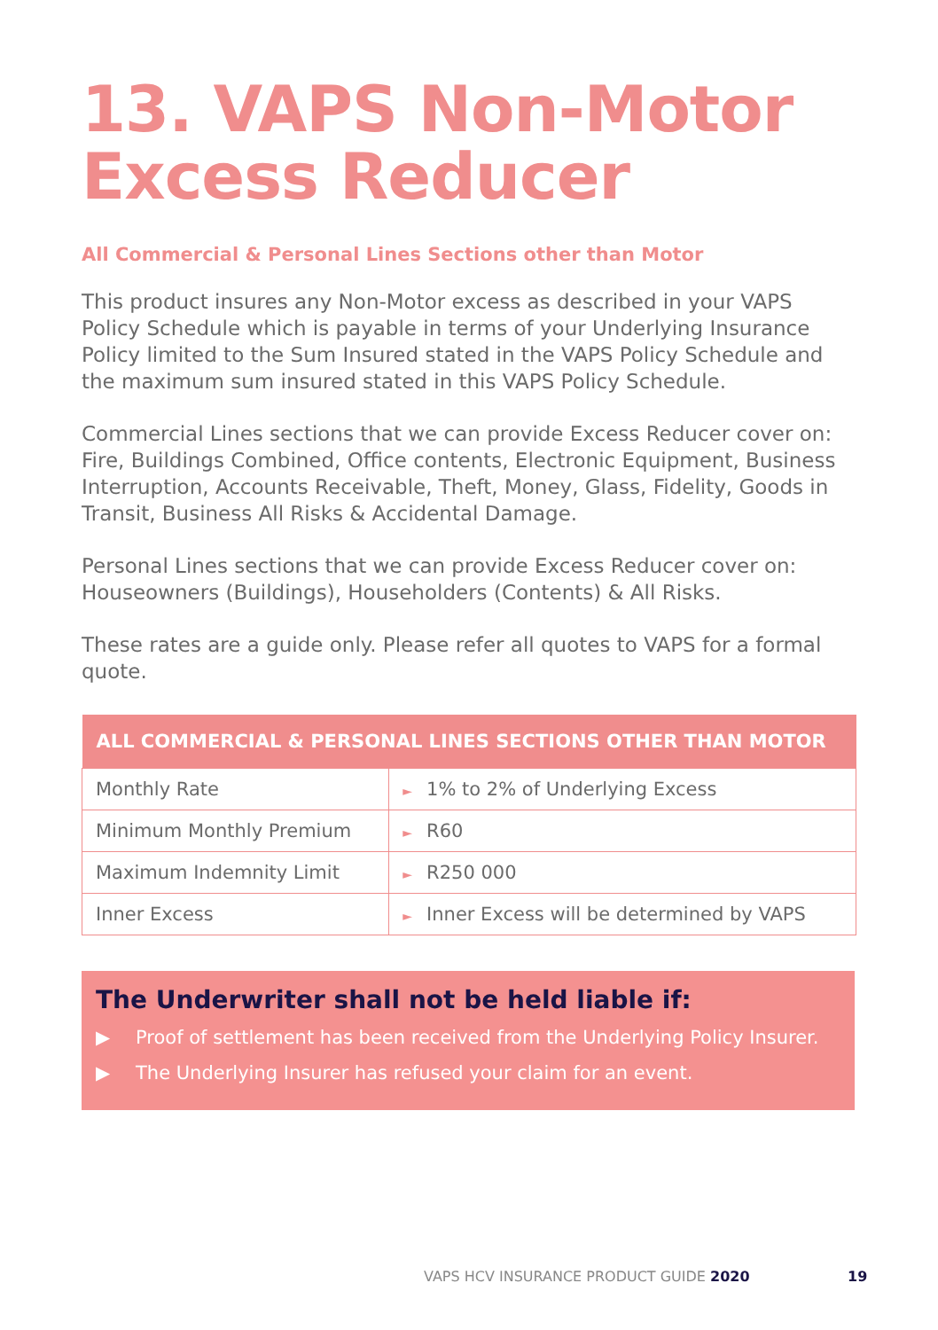13. VAPS Non-Motor
Excess Reducer
All Commercial & Personal Lines Sections other than Motor
This product insures any Non-Motor excess as described in your VAPS Policy Schedule which is payable in terms of your Underlying Insurance Policy limited to the Sum Insured stated in the VAPS Policy Schedule and the maximum sum insured stated in this VAPS Policy Schedule.
Commercial Lines sections that we can provide Excess Reducer cover on: Fire, Buildings Combined, Office contents, Electronic Equipment, Business Interruption, Accounts Receivable, Theft, Money, Glass, Fidelity, Goods in Transit, Business All Risks & Accidental Damage.
Personal Lines sections that we can provide Excess Reducer cover on: Houseowners (Buildings), Householders (Contents) & All Risks.
These rates are a guide only. Please refer all quotes to VAPS for a formal quote.
| ALL COMMERCIAL & PERSONAL LINES SECTIONS OTHER THAN MOTOR | |
| --- | --- |
| Monthly Rate | ► 1% to 2% of Underlying Excess |
| Minimum Monthly Premium | ► R60 |
| Maximum Indemnity Limit | ► R250 000 |
| Inner Excess | ► Inner Excess will be determined by VAPS |
The Underwriter shall not be held liable if:
▶ Proof of settlement has been received from the Underlying Policy Insurer.
▶ The Underlying Insurer has refused your claim for an event.
VAPS HCV INSURANCE PRODUCT GUIDE 2020
19